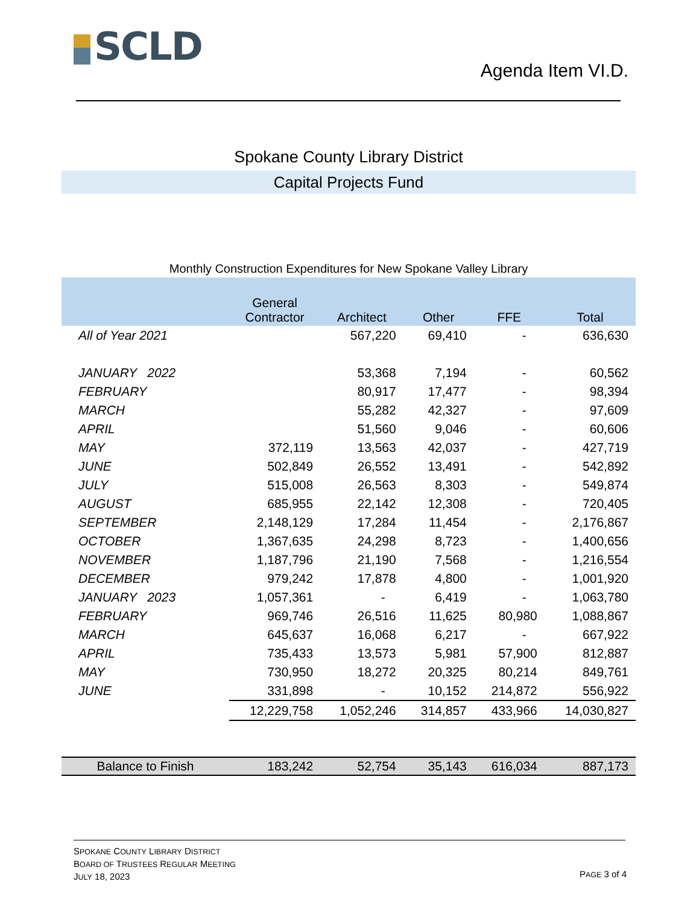SCLD
Agenda Item VI.D.
Spokane County Library District
Capital Projects Fund
Monthly Construction Expenditures for New Spokane Valley Library
| | General Contractor | Architect | Other | FFE | Total |
| --- | --- | --- | --- | --- | --- |
| All of Year 2021 | | 567,220 | 69,410 | - | 636,630 |
| JANUARY 2022 | | 53,368 | 7,194 | - | 60,562 |
| FEBRUARY | | 80,917 | 17,477 | - | 98,394 |
| MARCH | | 55,282 | 42,327 | - | 97,609 |
| APRIL | | 51,560 | 9,046 | - | 60,606 |
| MAY | 372,119 | 13,563 | 42,037 | - | 427,719 |
| JUNE | 502,849 | 26,552 | 13,491 | - | 542,892 |
| JULY | 515,008 | 26,563 | 8,303 | - | 549,874 |
| AUGUST | 685,955 | 22,142 | 12,308 | - | 720,405 |
| SEPTEMBER | 2,148,129 | 17,284 | 11,454 | - | 2,176,867 |
| OCTOBER | 1,367,635 | 24,298 | 8,723 | - | 1,400,656 |
| NOVEMBER | 1,187,796 | 21,190 | 7,568 | - | 1,216,554 |
| DECEMBER | 979,242 | 17,878 | 4,800 | - | 1,001,920 |
| JANUARY 2023 | 1,057,361 | - | 6,419 | - | 1,063,780 |
| FEBRUARY | 969,746 | 26,516 | 11,625 | 80,980 | 1,088,867 |
| MARCH | 645,637 | 16,068 | 6,217 | - | 667,922 |
| APRIL | 735,433 | 13,573 | 5,981 | 57,900 | 812,887 |
| MAY | 730,950 | 18,272 | 20,325 | 80,214 | 849,761 |
| JUNE | 331,898 | - | 10,152 | 214,872 | 556,922 |
| | 12,229,758 | 1,052,246 | 314,857 | 433,966 | 14,030,827 |
| Balance to Finish | 183,242 | 52,754 | 35,143 | 616,034 | 887,173 |
SPOKANE COUNTY LIBRARY DISTRICT
BOARD OF TRUSTEES REGULAR MEETING
JULY 18, 2023
PAGE 3 of 4